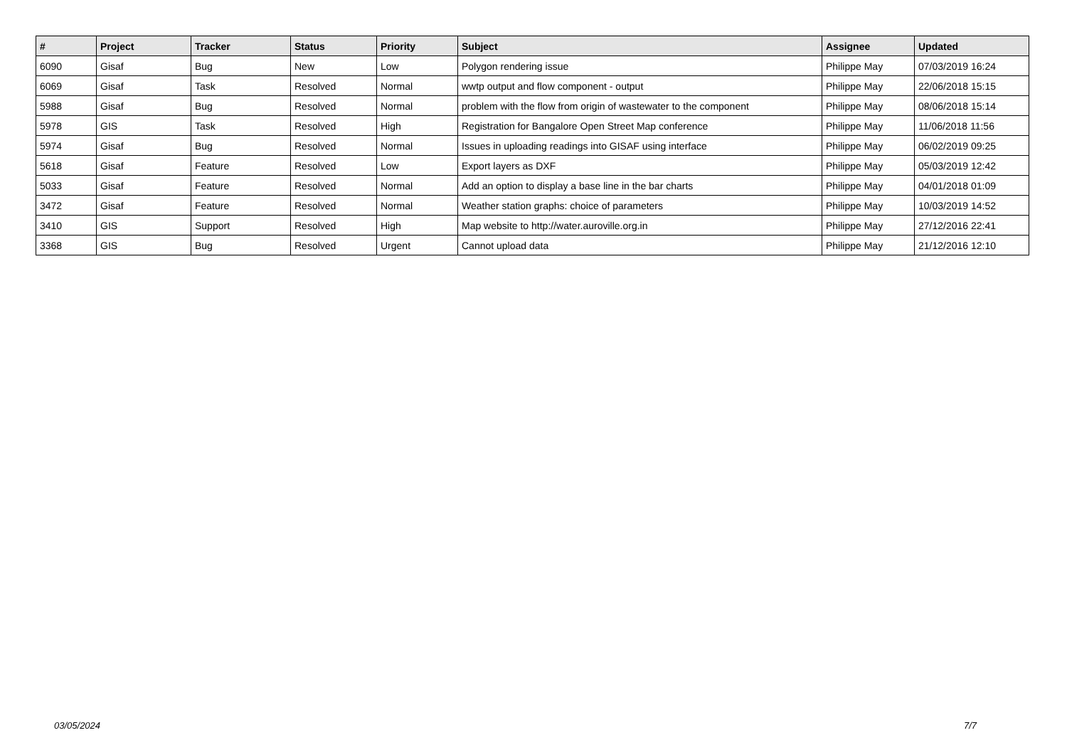| # | Project | Tracker | Status | Priority | Subject | Assignee | Updated |
| --- | --- | --- | --- | --- | --- | --- | --- |
| 6090 | Gisaf | Bug | New | Low | Polygon rendering issue | Philippe May | 07/03/2019 16:24 |
| 6069 | Gisaf | Task | Resolved | Normal | wwtp output and flow component - output | Philippe May | 22/06/2018 15:15 |
| 5988 | Gisaf | Bug | Resolved | Normal | problem with the flow from origin of wastewater to the component | Philippe May | 08/06/2018 15:14 |
| 5978 | GIS | Task | Resolved | High | Registration for Bangalore Open Street Map conference | Philippe May | 11/06/2018 11:56 |
| 5974 | Gisaf | Bug | Resolved | Normal | Issues in uploading readings into GISAF using interface | Philippe May | 06/02/2019 09:25 |
| 5618 | Gisaf | Feature | Resolved | Low | Export layers as DXF | Philippe May | 05/03/2019 12:42 |
| 5033 | Gisaf | Feature | Resolved | Normal | Add an option to display a base line in the bar charts | Philippe May | 04/01/2018 01:09 |
| 3472 | Gisaf | Feature | Resolved | Normal | Weather station graphs: choice of parameters | Philippe May | 10/03/2019 14:52 |
| 3410 | GIS | Support | Resolved | High | Map website to http://water.auroville.org.in | Philippe May | 27/12/2016 22:41 |
| 3368 | GIS | Bug | Resolved | Urgent | Cannot upload data | Philippe May | 21/12/2016 12:10 |
03/05/2024 7/7